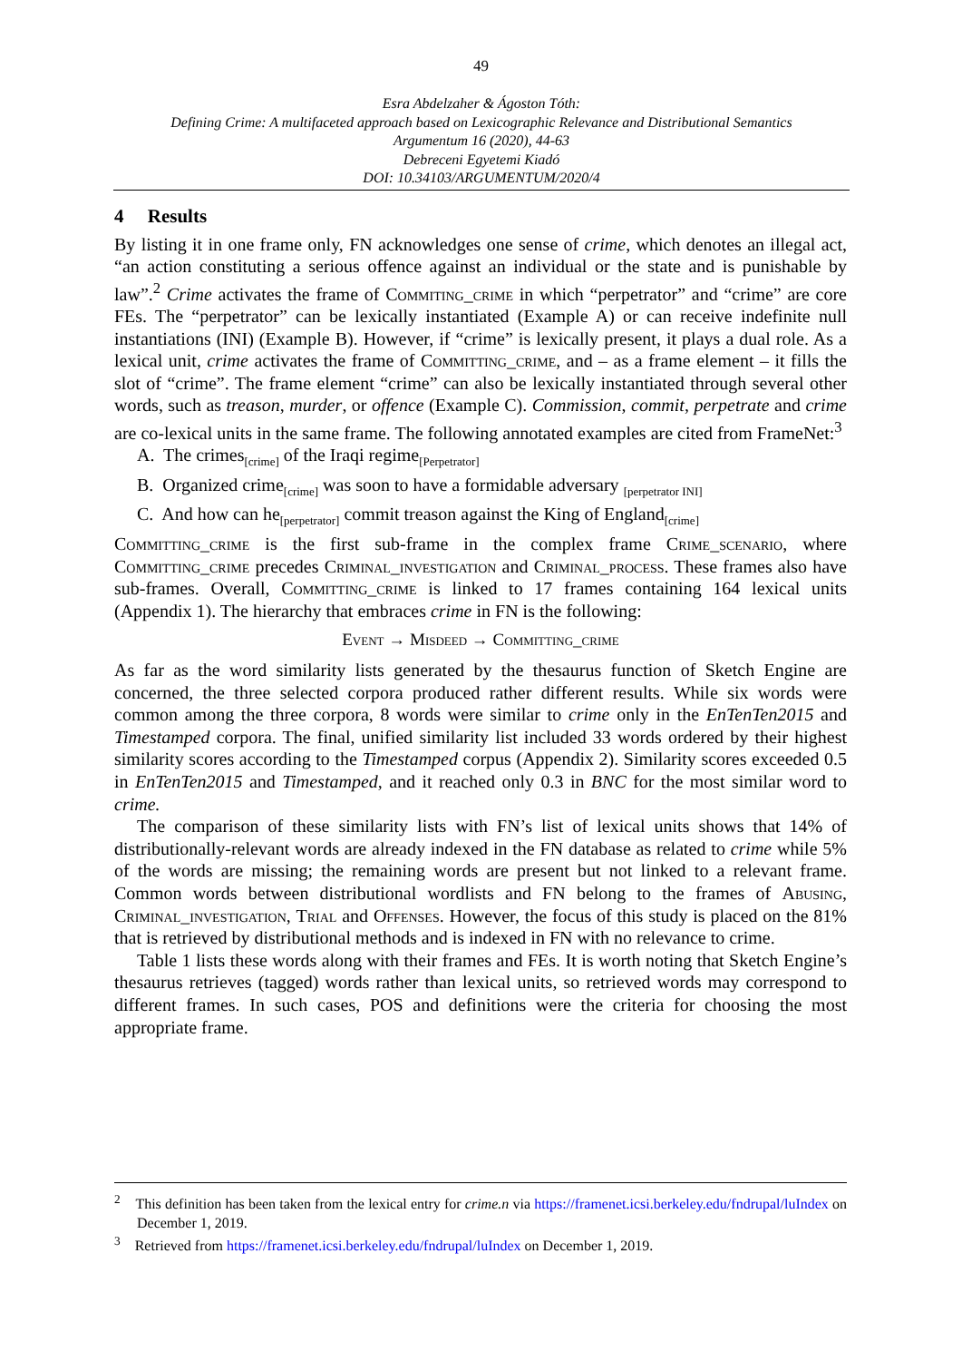49
Esra Abdelzaher & Ágoston Tóth:
Defining Crime: A multifaceted approach based on Lexicographic Relevance and Distributional Semantics
Argumentum 16 (2020), 44-63
Debreceni Egyetemi Kiadó
DOI: 10.34103/ARGUMENTUM/2020/4
4 Results
By listing it in one frame only, FN acknowledges one sense of crime, which denotes an illegal act, “an action constituting a serious offence against an individual or the state and is punishable by law”.<sup>2</sup> Crime activates the frame of Commiting_crime in which “perpetrator” and “crime” are core FEs. The “perpetrator” can be lexically instantiated (Example A) or can receive indefinite null instantiations (INI) (Example B). However, if “crime” is lexically present, it plays a dual role. As a lexical unit, crime activates the frame of Committing_crime, and – as a frame element – it fills the slot of “crime”. The frame element “crime” can also be lexically instantiated through several other words, such as treason, murder, or offence (Example C). Commission, commit, perpetrate and crime are co-lexical units in the same frame. The following annotated examples are cited from FrameNet:<sup>3</sup>
A. The crimes<sub>[crime]</sub> of the Iraqi regime<sub>[Perpetrator]</sub>
B. Organized crime<sub>[crime]</sub> was soon to have a formidable adversary <sub>[perpetrator INI]</sub>
C. And how can he<sub>[perpetrator]</sub> commit treason against the King of England<sub>[crime]</sub>
Committing_crime is the first sub-frame in the complex frame Crime_scenario, where Committing_crime precedes Criminal_investigation and Criminal_process. These frames also have sub-frames. Overall, Committing_crime is linked to 17 frames containing 164 lexical units (Appendix 1). The hierarchy that embraces crime in FN is the following:
Event → Misdeed → Committing_crime
As far as the word similarity lists generated by the thesaurus function of Sketch Engine are concerned, the three selected corpora produced rather different results. While six words were common among the three corpora, 8 words were similar to crime only in the EnTenTen2015 and Timestamped corpora. The final, unified similarity list included 33 words ordered by their highest similarity scores according to the Timestamped corpus (Appendix 2). Similarity scores exceeded 0.5 in EnTenTen2015 and Timestamped, and it reached only 0.3 in BNC for the most similar word to crime.
The comparison of these similarity lists with FN’s list of lexical units shows that 14% of distributionally-relevant words are already indexed in the FN database as related to crime while 5% of the words are missing; the remaining words are present but not linked to a relevant frame. Common words between distributional wordlists and FN belong to the frames of Abusing, Criminal_investigation, Trial and Offenses. However, the focus of this study is placed on the 81% that is retrieved by distributional methods and is indexed in FN with no relevance to crime.
Table 1 lists these words along with their frames and FEs. It is worth noting that Sketch Engine’s thesaurus retrieves (tagged) words rather than lexical units, so retrieved words may correspond to different frames. In such cases, POS and definitions were the criteria for choosing the most appropriate frame.
<sup>2</sup> This definition has been taken from the lexical entry for crime.n via https://framenet.icsi.berkeley.edu/fndrupal/luIndex on December 1, 2019.
<sup>3</sup> Retrieved from https://framenet.icsi.berkeley.edu/fndrupal/luIndex on December 1, 2019.